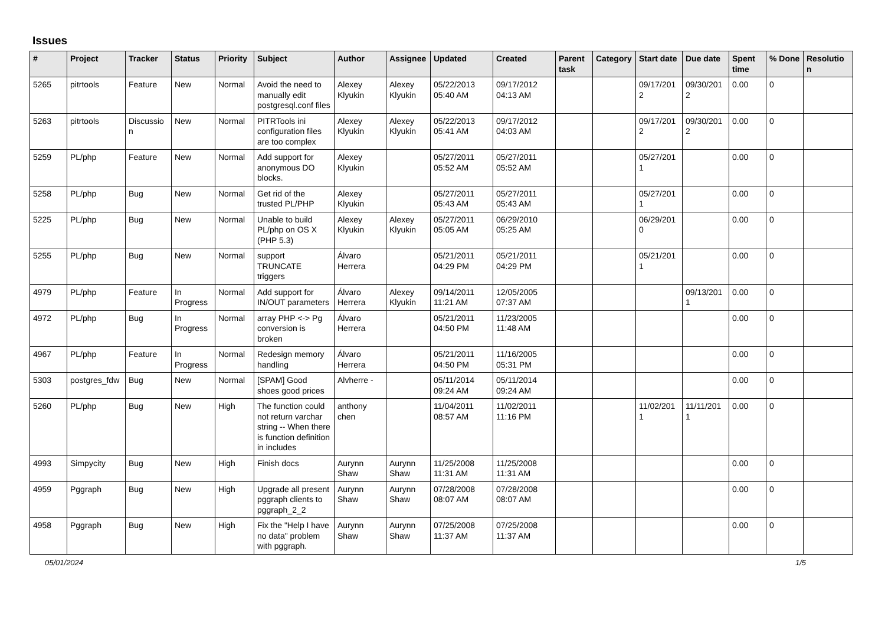Issues
| # | Project | Tracker | Status | Priority | Subject | Author | Assignee | Updated | Created | Parent task | Category | Start date | Due date | Spent time | % Done | Resolutio n |
| --- | --- | --- | --- | --- | --- | --- | --- | --- | --- | --- | --- | --- | --- | --- | --- | --- |
| 5265 | pitrtools | Feature | New | Normal | Avoid the need to manually edit postgresql.conf files | Alexey Klyukin | Alexey Klyukin | 05/22/2013 05:40 AM | 09/17/2012 04:13 AM | | | 09/17/201 2 | 09/30/201 2 | 0.00 | 0 | |
| 5263 | pitrtools | Discussio n | New | Normal | PITRTools ini configuration files are too complex | Alexey Klyukin | Alexey Klyukin | 05/22/2013 05:41 AM | 09/17/2012 04:03 AM | | | 09/17/201 2 | 09/30/201 2 | 0.00 | 0 | |
| 5259 | PL/php | Feature | New | Normal | Add support for anonymous DO blocks. | Alexey Klyukin | | 05/27/2011 05:52 AM | 05/27/2011 05:52 AM | | | 05/27/201 1 | | 0.00 | 0 | |
| 5258 | PL/php | Bug | New | Normal | Get rid of the trusted PL/PHP | Alexey Klyukin | | 05/27/2011 05:43 AM | 05/27/2011 05:43 AM | | | 05/27/201 1 | | 0.00 | 0 | |
| 5225 | PL/php | Bug | New | Normal | Unable to build PL/php on OS X (PHP 5.3) | Alexey Klyukin | Alexey Klyukin | 05/27/2011 05:05 AM | 06/29/2010 05:25 AM | | | 06/29/201 0 | | 0.00 | 0 | |
| 5255 | PL/php | Bug | New | Normal | support TRUNCATE triggers | Álvaro Herrera | | 05/21/2011 04:29 PM | 05/21/2011 04:29 PM | | | 05/21/201 1 | | 0.00 | 0 | |
| 4979 | PL/php | Feature | In Progress | Normal | Add support for IN/OUT parameters | Álvaro Herrera | Alexey Klyukin | 09/14/2011 11:21 AM | 12/05/2005 07:37 AM | | | | 09/13/201 1 | 0.00 | 0 | |
| 4972 | PL/php | Bug | In Progress | Normal | array PHP <-> Pg conversion is broken | Álvaro Herrera | | 05/21/2011 04:50 PM | 11/23/2005 11:48 AM | | | | | 0.00 | 0 | |
| 4967 | PL/php | Feature | In Progress | Normal | Redesign memory handling | Álvaro Herrera | | 05/21/2011 04:50 PM | 11/16/2005 05:31 PM | | | | | 0.00 | 0 | |
| 5303 | postgres_fdw | Bug | New | Normal | [SPAM] Good shoes good prices | Alvherre - | | 05/11/2014 09:24 AM | 05/11/2014 09:24 AM | | | | | 0.00 | 0 | |
| 5260 | PL/php | Bug | New | High | The function could not return varchar string -- When there is function definition in includes | anthony chen | | 11/04/2011 08:57 AM | 11/02/2011 11:16 PM | | | 11/02/201 1 | 11/11/201 1 | 0.00 | 0 | |
| 4993 | Simpycity | Bug | New | High | Finish docs | Aurynn Shaw | Aurynn Shaw | 11/25/2008 11:31 AM | 11/25/2008 11:31 AM | | | | | 0.00 | 0 | |
| 4959 | Pggraph | Bug | New | High | Upgrade all present pggraph clients to pggraph_2_2 | Aurynn Shaw | Aurynn Shaw | 07/28/2008 08:07 AM | 07/28/2008 08:07 AM | | | | | 0.00 | 0 | |
| 4958 | Pggraph | Bug | New | High | Fix the "Help I have no data" problem with pggraph. | Aurynn Shaw | Aurynn Shaw | 07/25/2008 11:37 AM | 07/25/2008 11:37 AM | | | | | 0.00 | 0 | |
05/01/2024 1/5